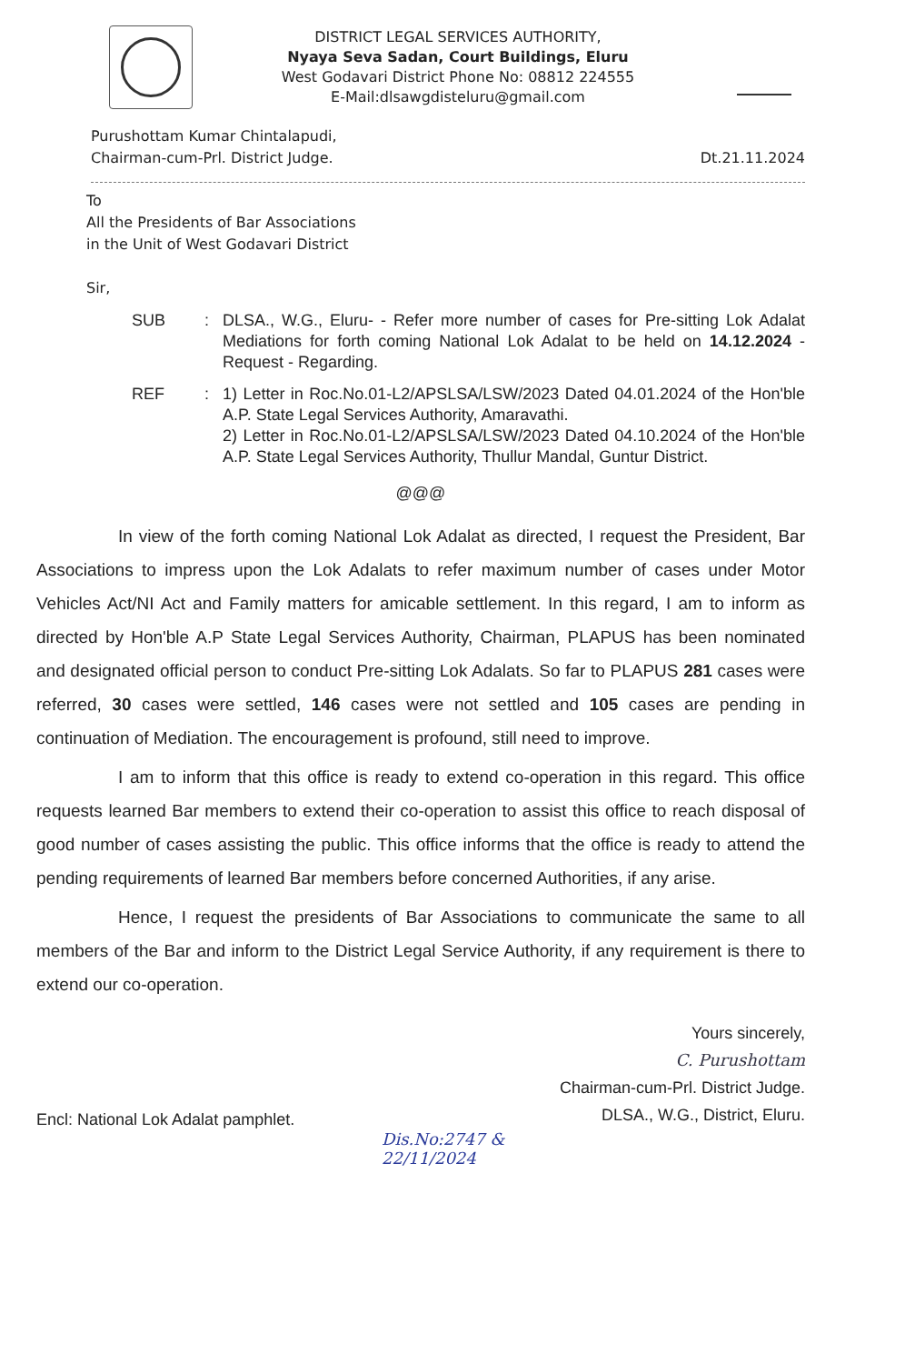DISTRICT LEGAL SERVICES AUTHORITY,
Nyaya Seva Sadan, Court Buildings, Eluru
West Godavari District Phone No: 08812 224555
E-Mail:dlsawgdisteluru@gmail.com
Purushottam Kumar Chintalapudi,
Chairman-cum-Prl. District Judge.
Dt.21.11.2024
To
All the Presidents of Bar Associations
in the Unit of West Godavari District
Sir,
SUB : DLSA., W.G., Eluru- - Refer more number of cases for Pre-sitting Lok Adalat Mediations for forth coming National Lok Adalat to be held on 14.12.2024 - Request - Regarding.
REF : 1) Letter in Roc.No.01-L2/APSLSA/LSW/2023 Dated 04.01.2024 of the Hon'ble A.P. State Legal Services Authority, Amaravathi.
2) Letter in Roc.No.01-L2/APSLSA/LSW/2023 Dated 04.10.2024 of the Hon'ble A.P. State Legal Services Authority, Thullur Mandal, Guntur District.
@@@
In view of the forth coming National Lok Adalat as directed, I request the President, Bar Associations to impress upon the Lok Adalats to refer maximum number of cases under Motor Vehicles Act/NI Act and Family matters for amicable settlement. In this regard, I am to inform as directed by Hon'ble A.P State Legal Services Authority, Chairman, PLAPUS has been nominated and designated official person to conduct Pre-sitting Lok Adalats. So far to PLAPUS 281 cases were referred, 30 cases were settled, 146 cases were not settled and 105 cases are pending in continuation of Mediation. The encouragement is profound, still need to improve.
I am to inform that this office is ready to extend co-operation in this regard. This office requests learned Bar members to extend their co-operation to assist this office to reach disposal of good number of cases assisting the public. This office informs that the office is ready to attend the pending requirements of learned Bar members before concerned Authorities, if any arise.
Hence, I request the presidents of Bar Associations to communicate the same to all members of the Bar and inform to the District Legal Service Authority, if any requirement is there to extend our co-operation.
Yours sincerely,
C. Purushottam
Chairman-cum-Prl. District Judge.
DLSA., W.G., District, Eluru.
Encl: National Lok Adalat pamphlet.
Dis.No:2747 &
22/11/2024